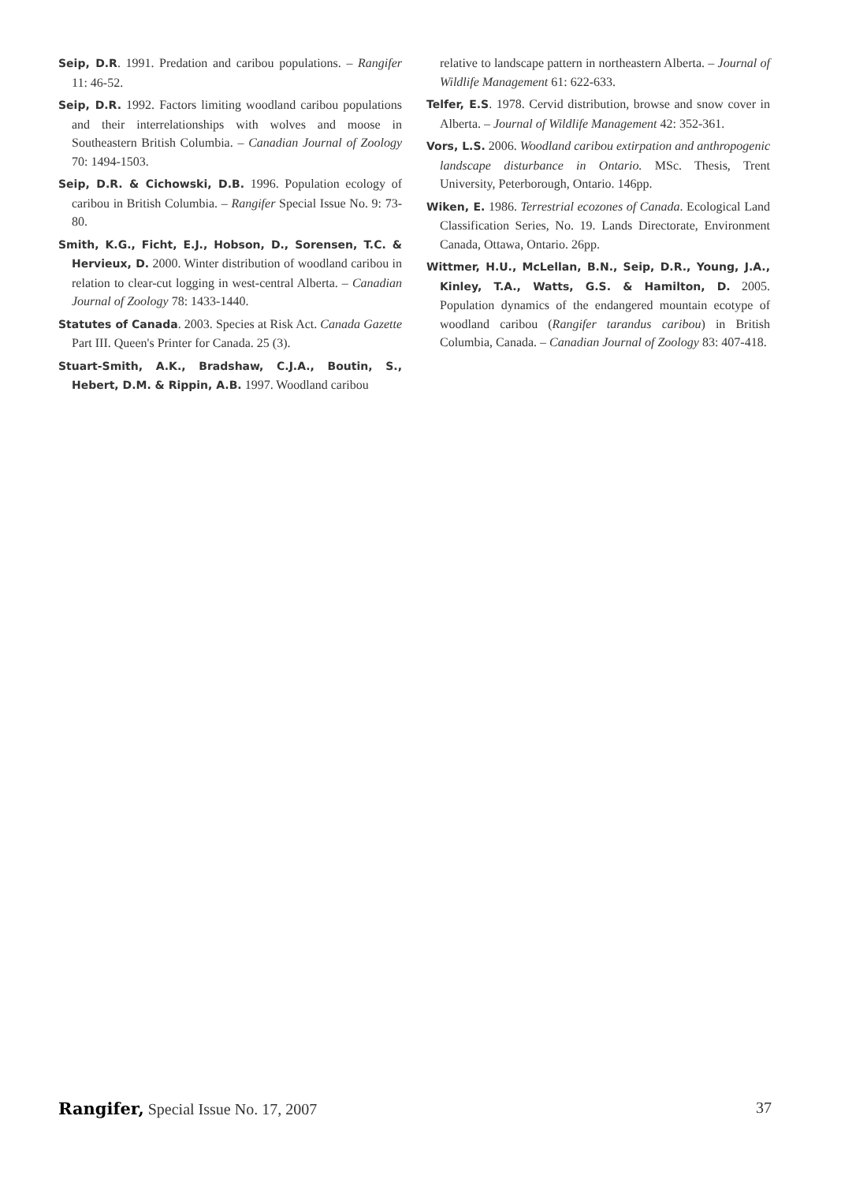Seip, D.R. 1991. Predation and caribou populations. – Rangifer 11: 46-52.
Seip, D.R. 1992. Factors limiting woodland caribou populations and their interrelationships with wolves and moose in Southeastern British Columbia. – Canadian Journal of Zoology 70: 1494-1503.
Seip, D.R. & Cichowski, D.B. 1996. Population ecology of caribou in British Columbia. – Rangifer Special Issue No. 9: 73-80.
Smith, K.G., Ficht, E.J., Hobson, D., Sorensen, T.C. & Hervieux, D. 2000. Winter distribution of woodland caribou in relation to clear-cut logging in west-central Alberta. – Canadian Journal of Zoology 78: 1433-1440.
Statutes of Canada. 2003. Species at Risk Act. Canada Gazette Part III. Queen's Printer for Canada. 25 (3).
Stuart-Smith, A.K., Bradshaw, C.J.A., Boutin, S., Hebert, D.M. & Rippin, A.B. 1997. Woodland caribou
relative to landscape pattern in northeastern Alberta. – Journal of Wildlife Management 61: 622-633.
Telfer, E.S. 1978. Cervid distribution, browse and snow cover in Alberta. – Journal of Wildlife Management 42: 352-361.
Vors, L.S. 2006. Woodland caribou extirpation and anthropogenic landscape disturbance in Ontario. MSc. Thesis, Trent University, Peterborough, Ontario. 146pp.
Wiken, E. 1986. Terrestrial ecozones of Canada. Ecological Land Classification Series, No. 19. Lands Directorate, Environment Canada, Ottawa, Ontario. 26pp.
Wittmer, H.U., McLellan, B.N., Seip, D.R., Young, J.A., Kinley, T.A., Watts, G.S. & Hamilton, D. 2005. Population dynamics of the endangered mountain ecotype of woodland caribou (Rangifer tarandus caribou) in British Columbia, Canada. – Canadian Journal of Zoology 83: 407-418.
Rangifer, Special Issue No. 17, 2007 37